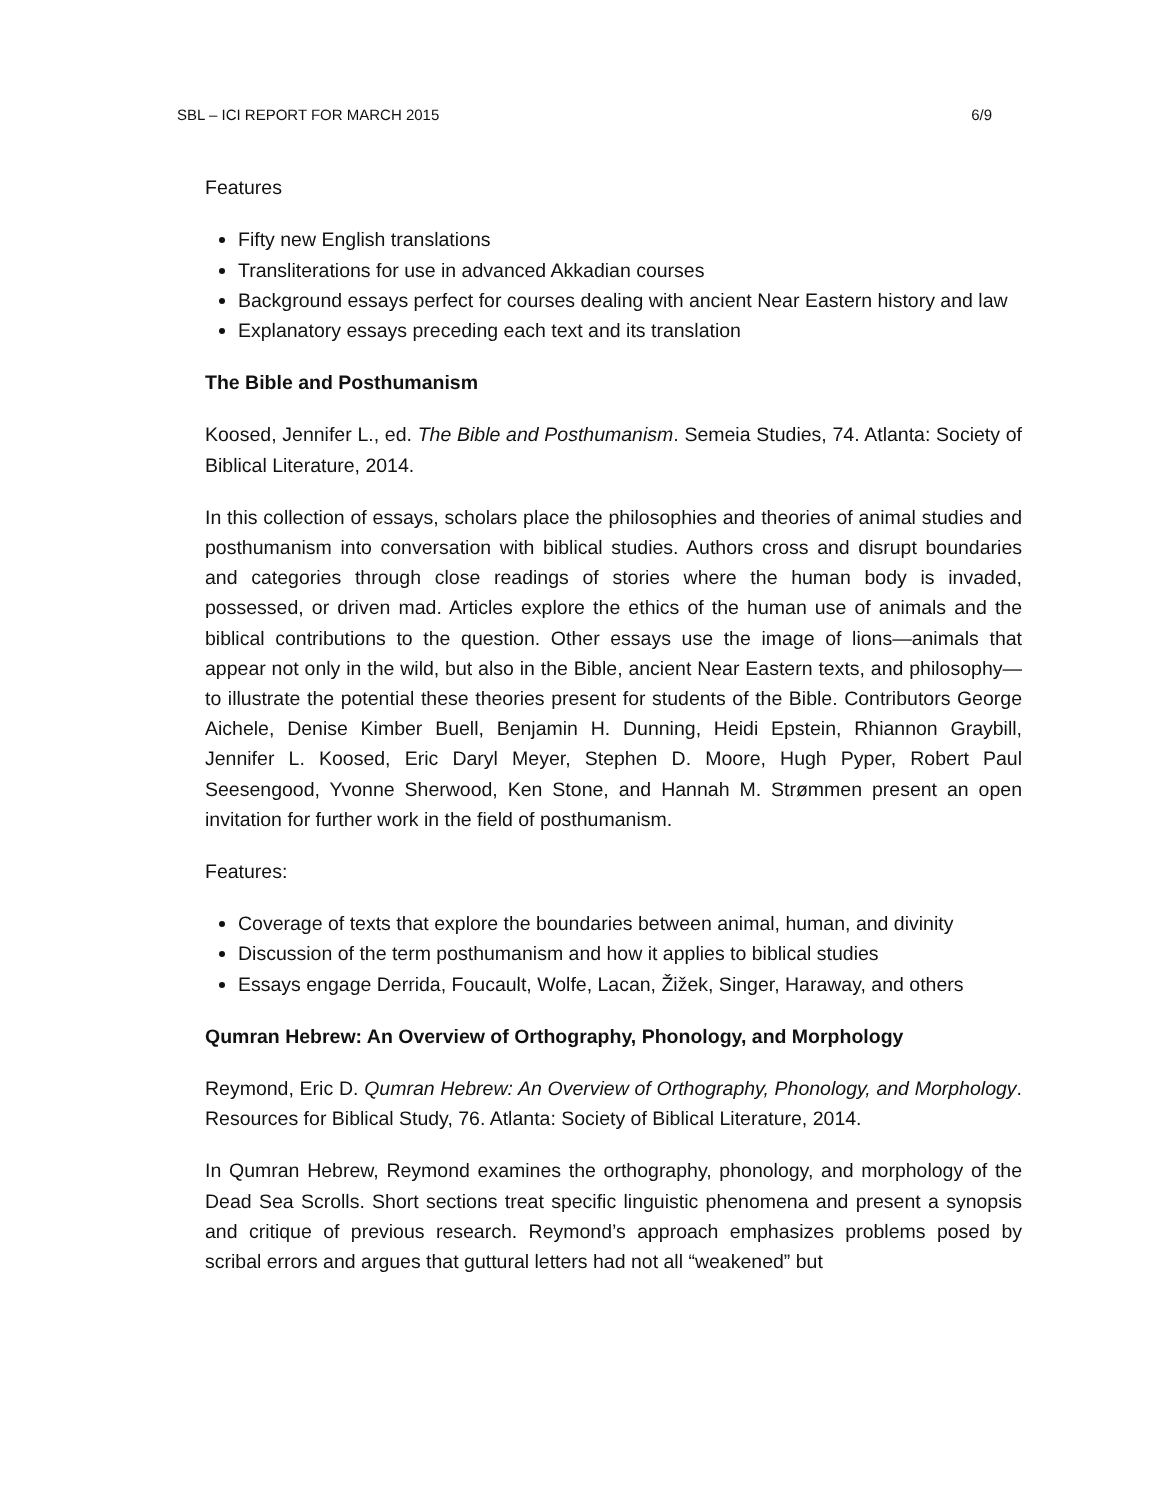SBL – ICI REPORT FOR MARCH 2015 6/9
Features
Fifty new English translations
Transliterations for use in advanced Akkadian courses
Background essays perfect for courses dealing with ancient Near Eastern history and law
Explanatory essays preceding each text and its translation
The Bible and Posthumanism
Koosed, Jennifer L., ed. The Bible and Posthumanism. Semeia Studies, 74. Atlanta: Society of Biblical Literature, 2014.
In this collection of essays, scholars place the philosophies and theories of animal studies and posthumanism into conversation with biblical studies. Authors cross and disrupt boundaries and categories through close readings of stories where the human body is invaded, possessed, or driven mad. Articles explore the ethics of the human use of animals and the biblical contributions to the question. Other essays use the image of lions—animals that appear not only in the wild, but also in the Bible, ancient Near Eastern texts, and philosophy—to illustrate the potential these theories present for students of the Bible. Contributors George Aichele, Denise Kimber Buell, Benjamin H. Dunning, Heidi Epstein, Rhiannon Graybill, Jennifer L. Koosed, Eric Daryl Meyer, Stephen D. Moore, Hugh Pyper, Robert Paul Seesengood, Yvonne Sherwood, Ken Stone, and Hannah M. Strømmen present an open invitation for further work in the field of posthumanism.
Features:
Coverage of texts that explore the boundaries between animal, human, and divinity
Discussion of the term posthumanism and how it applies to biblical studies
Essays engage Derrida, Foucault, Wolfe, Lacan, Žižek, Singer, Haraway, and others
Qumran Hebrew: An Overview of Orthography, Phonology, and Morphology
Reymond, Eric D. Qumran Hebrew: An Overview of Orthography, Phonology, and Morphology. Resources for Biblical Study, 76. Atlanta: Society of Biblical Literature, 2014.
In Qumran Hebrew, Reymond examines the orthography, phonology, and morphology of the Dead Sea Scrolls. Short sections treat specific linguistic phenomena and present a synopsis and critique of previous research. Reymond’s approach emphasizes problems posed by scribal errors and argues that guttural letters had not all “weakened” but